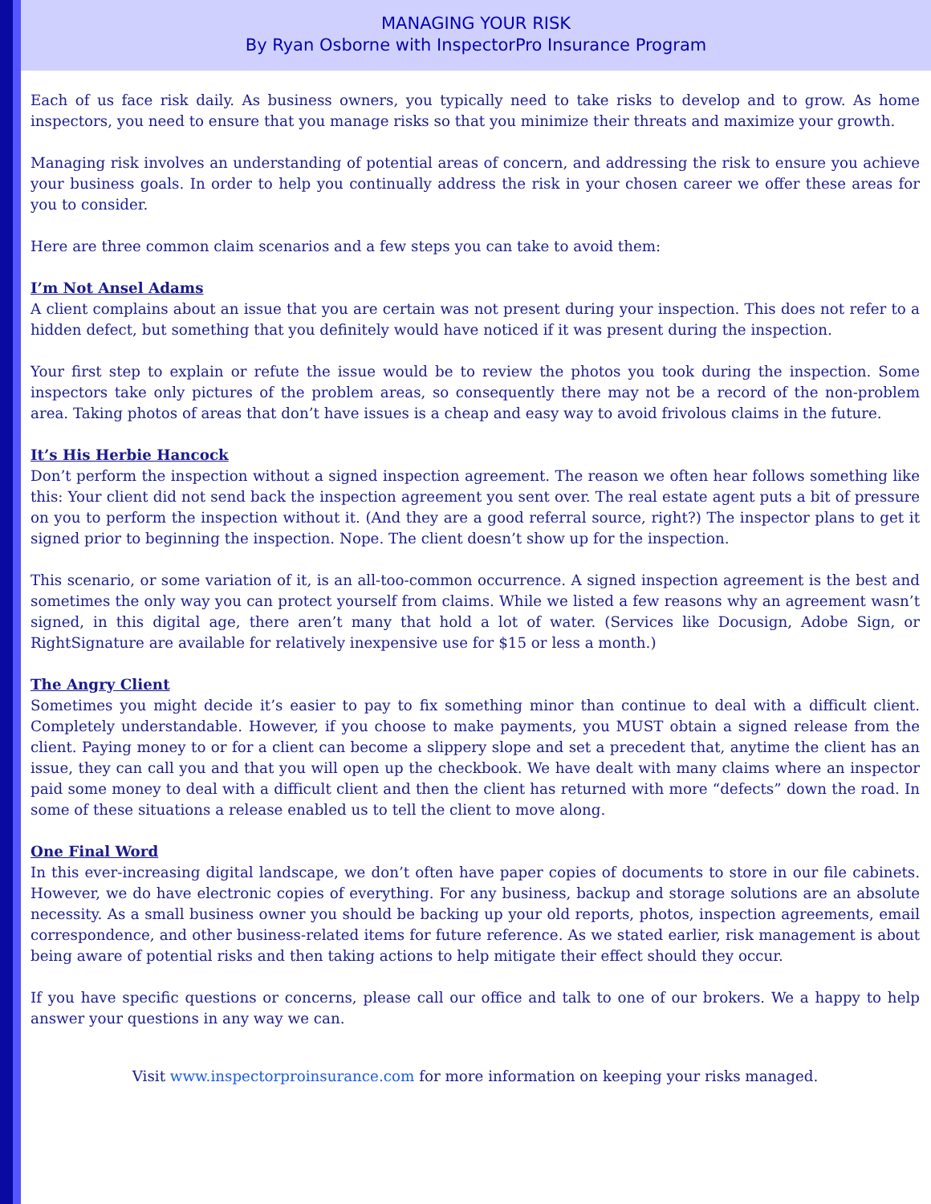MANAGING YOUR RISK
By Ryan Osborne with InspectorPro Insurance Program
Each of us face risk daily. As business owners, you typically need to take risks to develop and to grow. As home inspectors, you need to ensure that you manage risks so that you minimize their threats and maximize your growth.
Managing risk involves an understanding of potential areas of concern, and addressing the risk to ensure you achieve your business goals. In order to help you continually address the risk in your chosen career we offer these areas for you to consider.
Here are three common claim scenarios and a few steps you can take to avoid them:
I’m Not Ansel Adams
A client complains about an issue that you are certain was not present during your inspection. This does not refer to a hidden defect, but something that you definitely would have noticed if it was present during the inspection.
Your first step to explain or refute the issue would be to review the photos you took during the inspection. Some inspectors take only pictures of the problem areas, so consequently there may not be a record of the non-problem area. Taking photos of areas that don’t have issues is a cheap and easy way to avoid frivolous claims in the future.
It’s His Herbie Hancock
Don’t perform the inspection without a signed inspection agreement. The reason we often hear follows something like this: Your client did not send back the inspection agreement you sent over. The real estate agent puts a bit of pressure on you to perform the inspection without it. (And they are a good referral source, right?) The inspector plans to get it signed prior to beginning the inspection. Nope. The client doesn’t show up for the inspection.
This scenario, or some variation of it, is an all-too-common occurrence. A signed inspection agreement is the best and sometimes the only way you can protect yourself from claims. While we listed a few reasons why an agreement wasn’t signed, in this digital age, there aren’t many that hold a lot of water. (Services like Docusign, Adobe Sign, or RightSignature are available for relatively inexpensive use for $15 or less a month.)
The Angry Client
Sometimes you might decide it’s easier to pay to fix something minor than continue to deal with a difficult client. Completely understandable. However, if you choose to make payments, you MUST obtain a signed release from the client. Paying money to or for a client can become a slippery slope and set a precedent that, anytime the client has an issue, they can call you and that you will open up the checkbook. We have dealt with many claims where an inspector paid some money to deal with a difficult client and then the client has returned with more “defects” down the road. In some of these situations a release enabled us to tell the client to move along.
One Final Word
In this ever-increasing digital landscape, we don’t often have paper copies of documents to store in our file cabinets. However, we do have electronic copies of everything. For any business, backup and storage solutions are an absolute necessity. As a small business owner you should be backing up your old reports, photos, inspection agreements, email correspondence, and other business-related items for future reference. As we stated earlier, risk management is about being aware of potential risks and then taking actions to help mitigate their effect should they occur.
If you have specific questions or concerns, please call our office and talk to one of our brokers. We a happy to help answer your questions in any way we can.
Visit www.inspectorproinsurance.com for more information on keeping your risks managed.